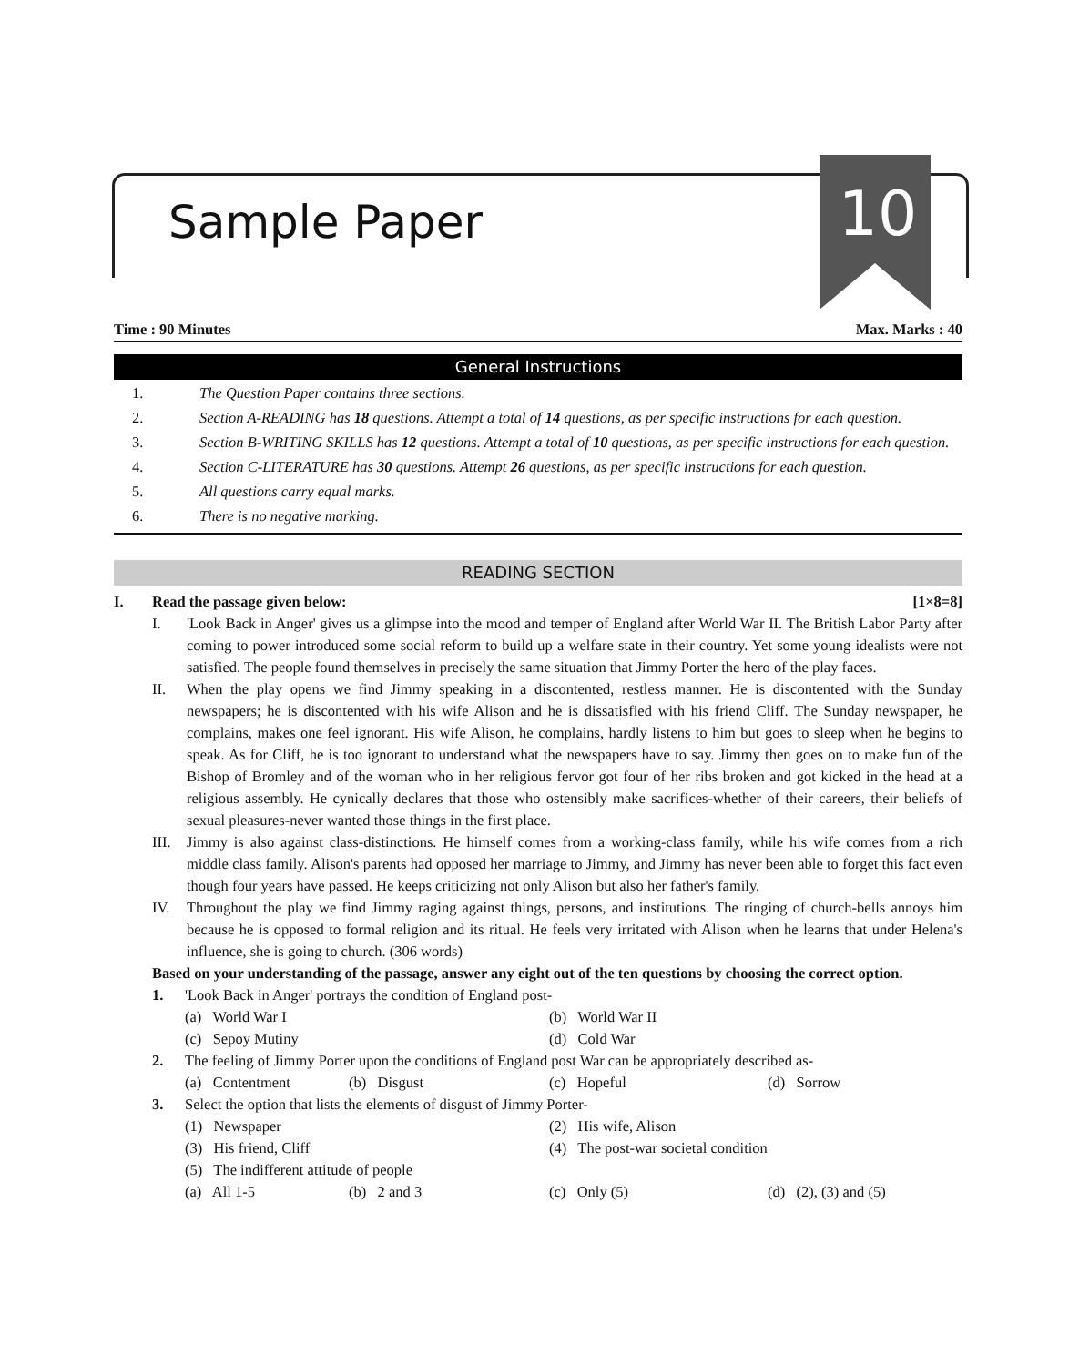Sample Paper 10
Time : 90 Minutes Max. Marks : 40
General Instructions
1. The Question Paper contains three sections.
2. Section A-READING has 18 questions. Attempt a total of 14 questions, as per specific instructions for each question.
3. Section B-WRITING SKILLS has 12 questions. Attempt a total of 10 questions, as per specific instructions for each question.
4. Section C-LITERATURE has 30 questions. Attempt 26 questions, as per specific instructions for each question.
5. All questions carry equal marks.
6. There is no negative marking.
READING SECTION
I. Read the passage given below: [1×8=8]
I. 'Look Back in Anger' gives us a glimpse into the mood and temper of England after World War II. The British Labor Party after coming to power introduced some social reform to build up a welfare state in their country. Yet some young idealists were not satisfied. The people found themselves in precisely the same situation that Jimmy Porter the hero of the play faces.
II. When the play opens we find Jimmy speaking in a discontented, restless manner. He is discontented with the Sunday newspapers; he is discontented with his wife Alison and he is dissatisfied with his friend Cliff. The Sunday newspaper, he complains, makes one feel ignorant. His wife Alison, he complains, hardly listens to him but goes to sleep when he begins to speak. As for Cliff, he is too ignorant to understand what the newspapers have to say. Jimmy then goes on to make fun of the Bishop of Bromley and of the woman who in her religious fervor got four of her ribs broken and got kicked in the head at a religious assembly. He cynically declares that those who ostensibly make sacrifices-whether of their careers, their beliefs of sexual pleasures-never wanted those things in the first place.
III. Jimmy is also against class-distinctions. He himself comes from a working-class family, while his wife comes from a rich middle class family. Alison's parents had opposed her marriage to Jimmy, and Jimmy has never been able to forget this fact even though four years have passed. He keeps criticizing not only Alison but also her father's family.
IV. Throughout the play we find Jimmy raging against things, persons, and institutions. The ringing of church-bells annoys him because he is opposed to formal religion and its ritual. He feels very irritated with Alison when he learns that under Helena's influence, she is going to church. (306 words)
Based on your understanding of the passage, answer any eight out of the ten questions by choosing the correct option.
1. 'Look Back in Anger' portrays the condition of England post-
(a) World War I (b) World War II (c) Sepoy Mutiny (d) Cold War
2. The feeling of Jimmy Porter upon the conditions of England post War can be appropriately described as-
(a) Contentment (b) Disgust (c) Hopeful (d) Sorrow
3. Select the option that lists the elements of disgust of Jimmy Porter-
(1) Newspaper (2) His wife, Alison (3) His friend, Cliff (4) The post-war societal condition (5) The indifferent attitude of people
(a) All 1-5 (b) 2 and 3 (c) Only (5) (d) (2), (3) and (5)